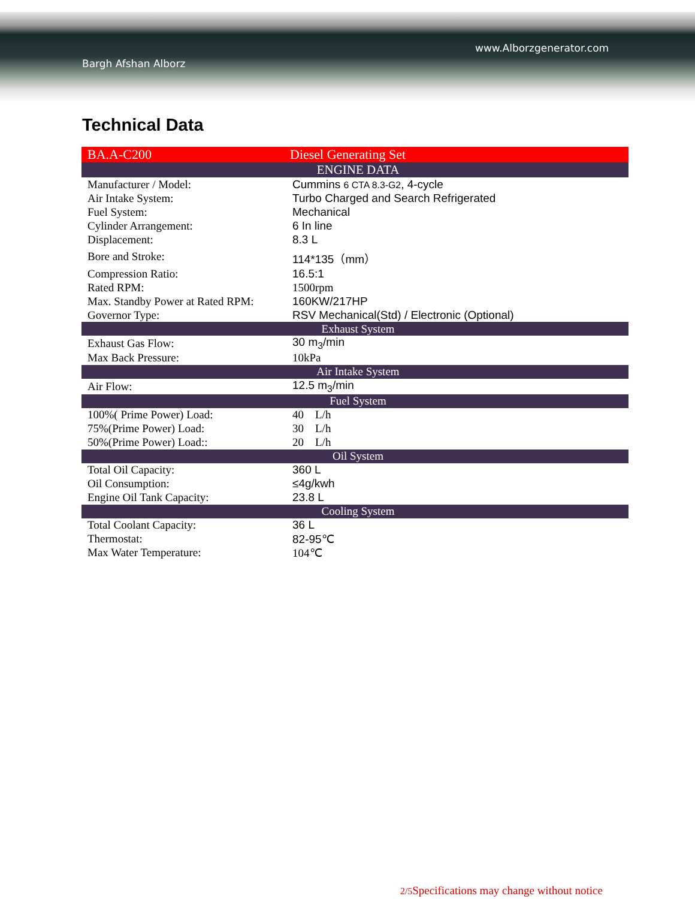Bargh Afshan Alborz
www.Alborzgenerator.com
Technical Data
| BA.A-C200 | Diesel Generating Set |
| ENGINE DATA | |
| Manufacturer / Model: | Cummins 6 CTA 8.3-G2 , 4-cycle |
| Air Intake System: | Turbo Charged and Search Refrigerated |
| Fuel System: | Mechanical |
| Cylinder Arrangement: | 6 In line |
| Displacement: | 8.3 L |
| Bore and Stroke: | 114*135（mm） |
| Compression Ratio: | 16.5:1 |
| Rated RPM: | 1500rpm |
| Max. Standby Power at Rated RPM: | 160KW/217HP |
| Governor Type: | RSV Mechanical(Std) / Electronic (Optional) |
| Exhaust System | |
| Exhaust Gas Flow: | 30 m<sub>3</sub>/min |
| Max Back Pressure: | 10kPa |
| Air Intake System | |
| Air Flow: | 12.5 m<sub>3</sub>/min |
| Fuel System | |
| 100%( Prime Power) Load: | 40 L/h |
| 75%(Prime Power) Load: | 30 L/h |
| 50%(Prime Power) Load:: | 20 L/h |
| Oil System | |
| Total Oil Capacity: | 360 L |
| Oil Consumption: | ≤4g/kwh |
| Engine Oil Tank Capacity: | 23.8 L |
| Cooling System | |
| Total Coolant Capacity: | 36 L |
| Thermostat: | 82-95℃ |
| Max Water Temperature: | 104℃ |
2/5 Specifications may change without notice